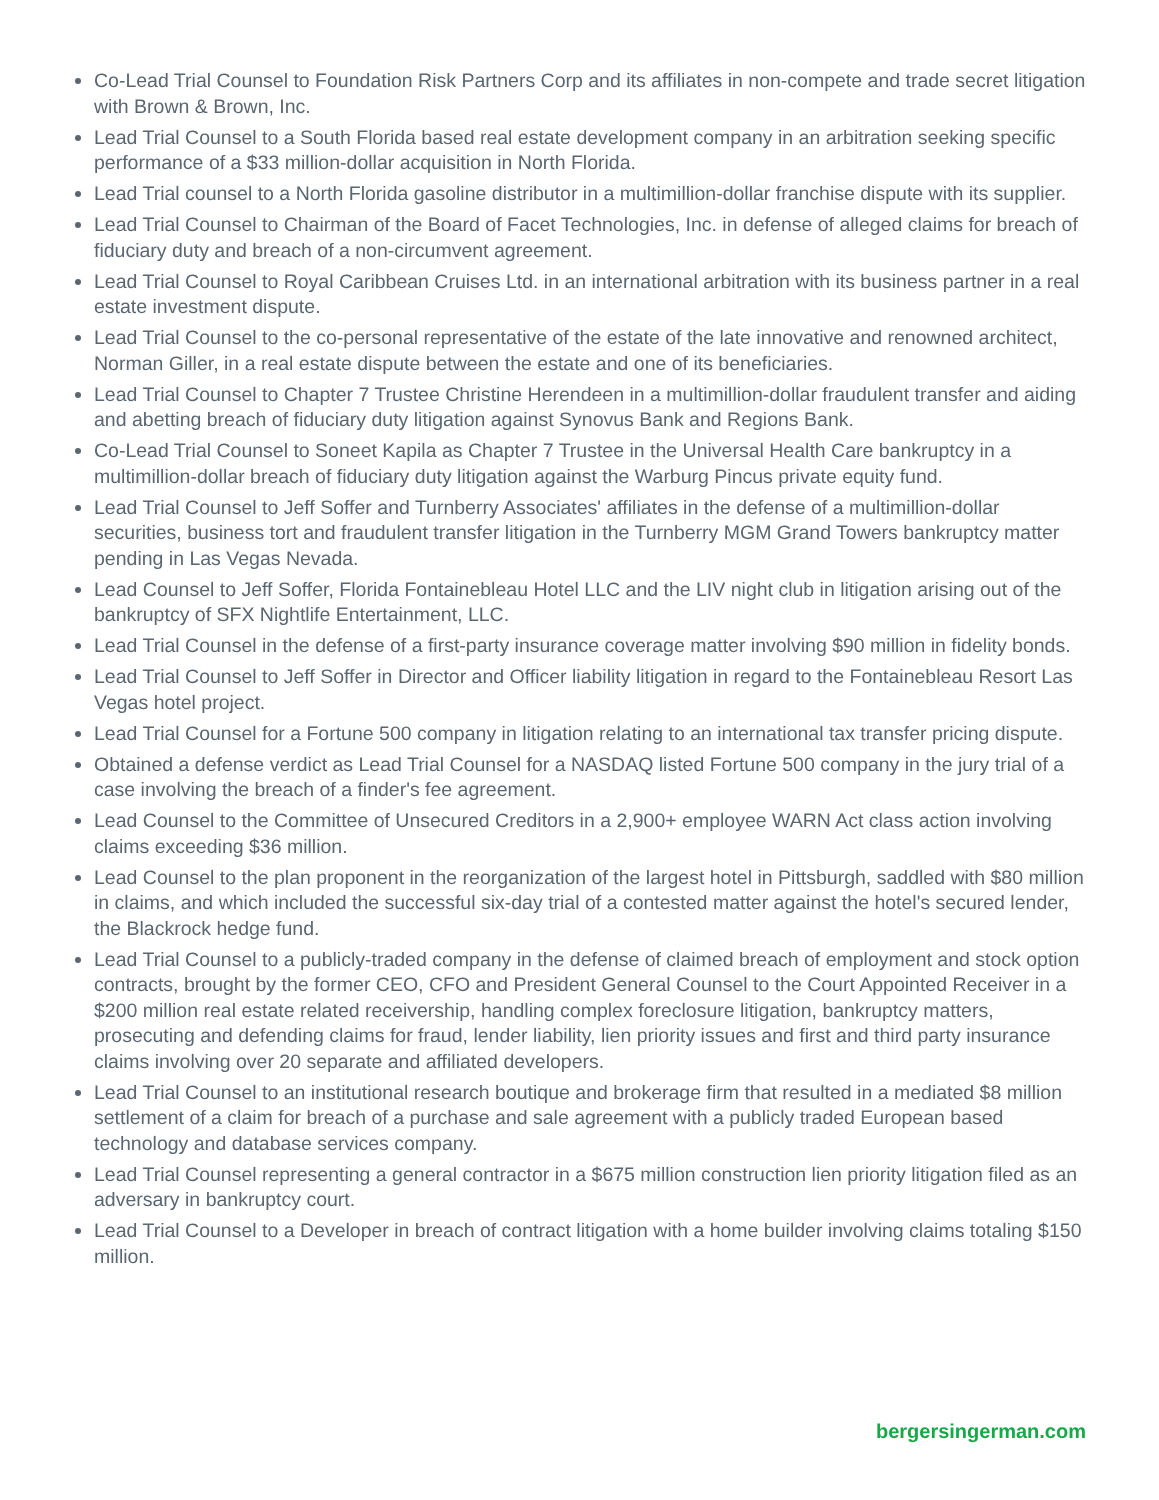Co-Lead Trial Counsel to Foundation Risk Partners Corp and its affiliates in non-compete and trade secret litigation with Brown & Brown, Inc.
Lead Trial Counsel to a South Florida based real estate development company in an arbitration seeking specific performance of a $33 million-dollar acquisition in North Florida.
Lead Trial counsel to a North Florida gasoline distributor in a multimillion-dollar franchise dispute with its supplier.
Lead Trial Counsel to Chairman of the Board of Facet Technologies, Inc. in defense of alleged claims for breach of fiduciary duty and breach of a non-circumvent agreement.
Lead Trial Counsel to Royal Caribbean Cruises Ltd. in an international arbitration with its business partner in a real estate investment dispute.
Lead Trial Counsel to the co-personal representative of the estate of the late innovative and renowned architect, Norman Giller, in a real estate dispute between the estate and one of its beneficiaries.
Lead Trial Counsel to Chapter 7 Trustee Christine Herendeen in a multimillion-dollar fraudulent transfer and aiding and abetting breach of fiduciary duty litigation against Synovus Bank and Regions Bank.
Co-Lead Trial Counsel to Soneet Kapila as Chapter 7 Trustee in the Universal Health Care bankruptcy in a multimillion-dollar breach of fiduciary duty litigation against the Warburg Pincus private equity fund.
Lead Trial Counsel to Jeff Soffer and Turnberry Associates' affiliates in the defense of a multimillion-dollar securities, business tort and fraudulent transfer litigation in the Turnberry MGM Grand Towers bankruptcy matter pending in Las Vegas Nevada.
Lead Counsel to Jeff Soffer, Florida Fontainebleau Hotel LLC and the LIV night club in litigation arising out of the bankruptcy of SFX Nightlife Entertainment, LLC.
Lead Trial Counsel in the defense of a first-party insurance coverage matter involving $90 million in fidelity bonds.
Lead Trial Counsel to Jeff Soffer in Director and Officer liability litigation in regard to the Fontainebleau Resort Las Vegas hotel project.
Lead Trial Counsel for a Fortune 500 company in litigation relating to an international tax transfer pricing dispute.
Obtained a defense verdict as Lead Trial Counsel for a NASDAQ listed Fortune 500 company in the jury trial of a case involving the breach of a finder's fee agreement.
Lead Counsel to the Committee of Unsecured Creditors in a 2,900+ employee WARN Act class action involving claims exceeding $36 million.
Lead Counsel to the plan proponent in the reorganization of the largest hotel in Pittsburgh, saddled with $80 million in claims, and which included the successful six-day trial of a contested matter against the hotel's secured lender, the Blackrock hedge fund.
Lead Trial Counsel to a publicly-traded company in the defense of claimed breach of employment and stock option contracts, brought by the former CEO, CFO and President General Counsel to the Court Appointed Receiver in a $200 million real estate related receivership, handling complex foreclosure litigation, bankruptcy matters, prosecuting and defending claims for fraud, lender liability, lien priority issues and first and third party insurance claims involving over 20 separate and affiliated developers.
Lead Trial Counsel to an institutional research boutique and brokerage firm that resulted in a mediated $8 million settlement of a claim for breach of a purchase and sale agreement with a publicly traded European based technology and database services company.
Lead Trial Counsel representing a general contractor in a $675 million construction lien priority litigation filed as an adversary in bankruptcy court.
Lead Trial Counsel to a Developer in breach of contract litigation with a home builder involving claims totaling $150 million.
bergersingerman.com